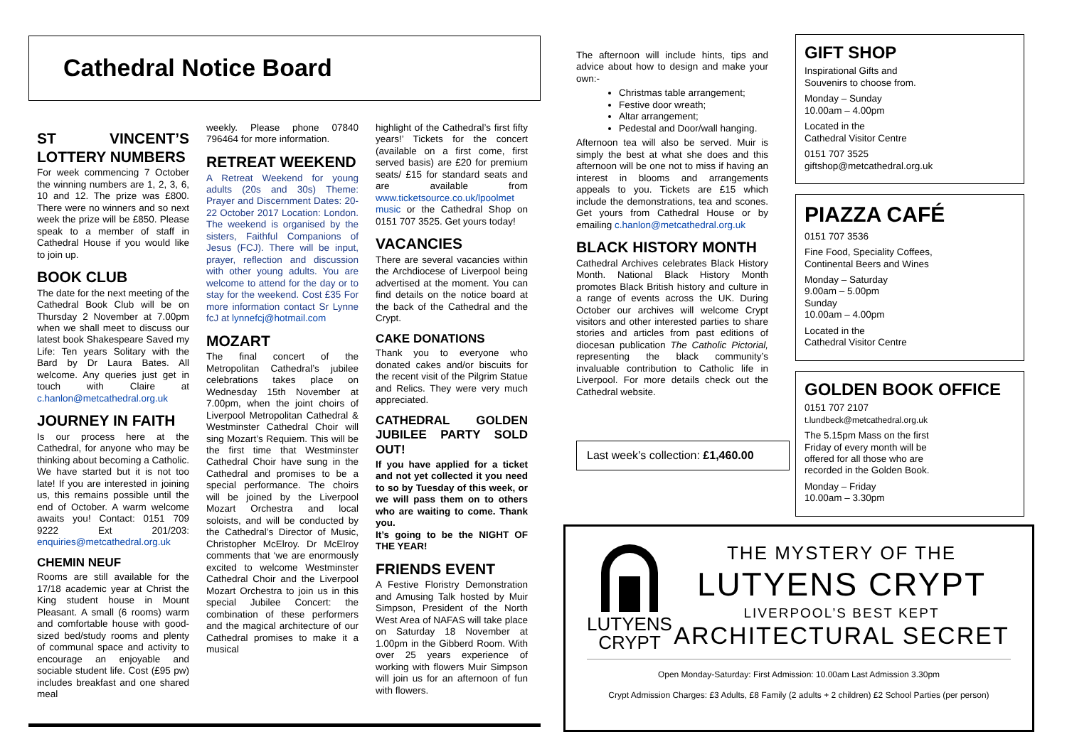Cathedral Notice Board
ST VINCENT’S LOTTERY NUMBERS
For week commencing 7 October the winning numbers are 1, 2, 3, 6, 10 and 12. The prize was £800. There were no winners and so next week the prize will be £850. Please speak to a member of staff in Cathedral House if you would like to join up.
BOOK CLUB
The date for the next meeting of the Cathedral Book Club will be on Thursday 2 November at 7.00pm when we shall meet to discuss our latest book Shakespeare Saved my Life: Ten years Solitary with the Bard by Dr Laura Bates. All welcome. Any queries just get in touch with Claire at c.hanlon@metcathedral.org.uk
JOURNEY IN FAITH
Is our process here at the Cathedral, for anyone who may be thinking about becoming a Catholic. We have started but it is not too late! If you are interested in joining us, this remains possible until the end of October. A warm welcome awaits you! Contact: 0151 709 9222 Ext 201/203: enquiries@metcathedral.org.uk
CHEMIN NEUF
Rooms are still available for the 17/18 academic year at Christ the King student house in Mount Pleasant. A small (6 rooms) warm and comfortable house with good-sized bed/study rooms and plenty of communal space and activity to encourage an enjoyable and sociable student life. Cost (£95 pw) includes breakfast and one shared meal
weekly. Please phone 07840 796464 for more information.
RETREAT WEEKEND
A Retreat Weekend for young adults (20s and 30s) Theme: Prayer and Discernment Dates: 20-22 October 2017 Location: London. The weekend is organised by the sisters, Faithful Companions of Jesus (FCJ). There will be input, prayer, reflection and discussion with other young adults. You are welcome to attend for the day or to stay for the weekend. Cost £35 For more information contact Sr Lynne fcJ at lynnefcj@hotmail.com
MOZART
The final concert of the Metropolitan Cathedral’s jubilee celebrations takes place on Wednesday 15th November at 7.00pm, when the joint choirs of Liverpool Metropolitan Cathedral & Westminster Cathedral Choir will sing Mozart’s Requiem. This will be the first time that Westminster Cathedral Choir have sung in the Cathedral and promises to be a special performance. The choirs will be joined by the Liverpool Mozart Orchestra and local soloists, and will be conducted by the Cathedral’s Director of Music, Christopher McElroy. Dr McElroy comments that ‘we are enormously excited to welcome Westminster Cathedral Choir and the Liverpool Mozart Orchestra to join us in this special Jubilee Concert: the combination of these performers and the magical architecture of our Cathedral promises to make it a musical
highlight of the Cathedral’s first fifty years!’ Tickets for the concert (available on a first come, first served basis) are £20 for premium seats/ £15 for standard seats and are available from www.ticketsource.co.uk/lpoolmet music or the Cathedral Shop on 0151 707 3525. Get yours today!
VACANCIES
There are several vacancies within the Archdiocese of Liverpool being advertised at the moment. You can find details on the notice board at the back of the Cathedral and the Crypt.
CAKE DONATIONS
Thank you to everyone who donated cakes and/or biscuits for the recent visit of the Pilgrim Statue and Relics. They were very much appreciated.
CATHEDRAL GOLDEN JUBILEE PARTY SOLD OUT!
If you have applied for a ticket and not yet collected it you need to so by Tuesday of this week, or we will pass them on to others who are waiting to come. Thank you.
It’s going to be the NIGHT OF THE YEAR!
FRIENDS EVENT
A Festive Floristry Demonstration and Amusing Talk hosted by Muir Simpson, President of the North West Area of NAFAS will take place on Saturday 18 November at 1.00pm in the Gibberd Room. With over 25 years experience of working with flowers Muir Simpson will join us for an afternoon of fun with flowers.
The afternoon will include hints, tips and advice about how to design and make your own:-
Christmas table arrangement;
Festive door wreath;
Altar arrangement;
Pedestal and Door/wall hanging.
Afternoon tea will also be served. Muir is simply the best at what she does and this afternoon will be one not to miss if having an interest in blooms and arrangements appeals to you. Tickets are £15 which include the demonstrations, tea and scones. Get yours from Cathedral House or by emailing c.hanlon@metcathedral.org.uk
BLACK HISTORY MONTH
Cathedral Archives celebrates Black History Month. National Black History Month promotes Black British history and culture in a range of events across the UK. During October our archives will welcome Crypt visitors and other interested parties to share stories and articles from past editions of diocesan publication The Catholic Pictorial, representing the black community’s invaluable contribution to Catholic life in Liverpool. For more details check out the Cathedral website.
Last week’s collection: £1,460.00
GIFT SHOP
Inspirational Gifts and
Souvenirs to choose from.
Monday – Sunday
10.00am – 4.00pm
Located in the
Cathedral Visitor Centre
0151 707 3525
giftshop@metcathedral.org.uk
PIAZZA CAFÉ
0151 707 3536
Fine Food, Speciality Coffees,
Continental Beers and Wines
Monday – Saturday
9.00am – 5.00pm
Sunday
10.00am – 4.00pm
Located in the
Cathedral Visitor Centre
GOLDEN BOOK OFFICE
0151 707 2107
t.lundbeck@metcathedral.org.uk
The 5.15pm Mass on the first
Friday of every month will be
offered for all those who are
recorded in the Golden Book.
Monday – Friday
10.00am – 3.30pm
LUTYENS
CRYPT
THE MYSTERY OF THE
LUTYENS CRYPT
LIVERPOOL’S BEST KEPT
ARCHITECTURAL SECRET
Open Monday-Saturday: First Admission: 10.00am Last Admission 3.30pm
Crypt Admission Charges: £3 Adults, £8 Family (2 adults + 2 children) £2 School Parties (per person)